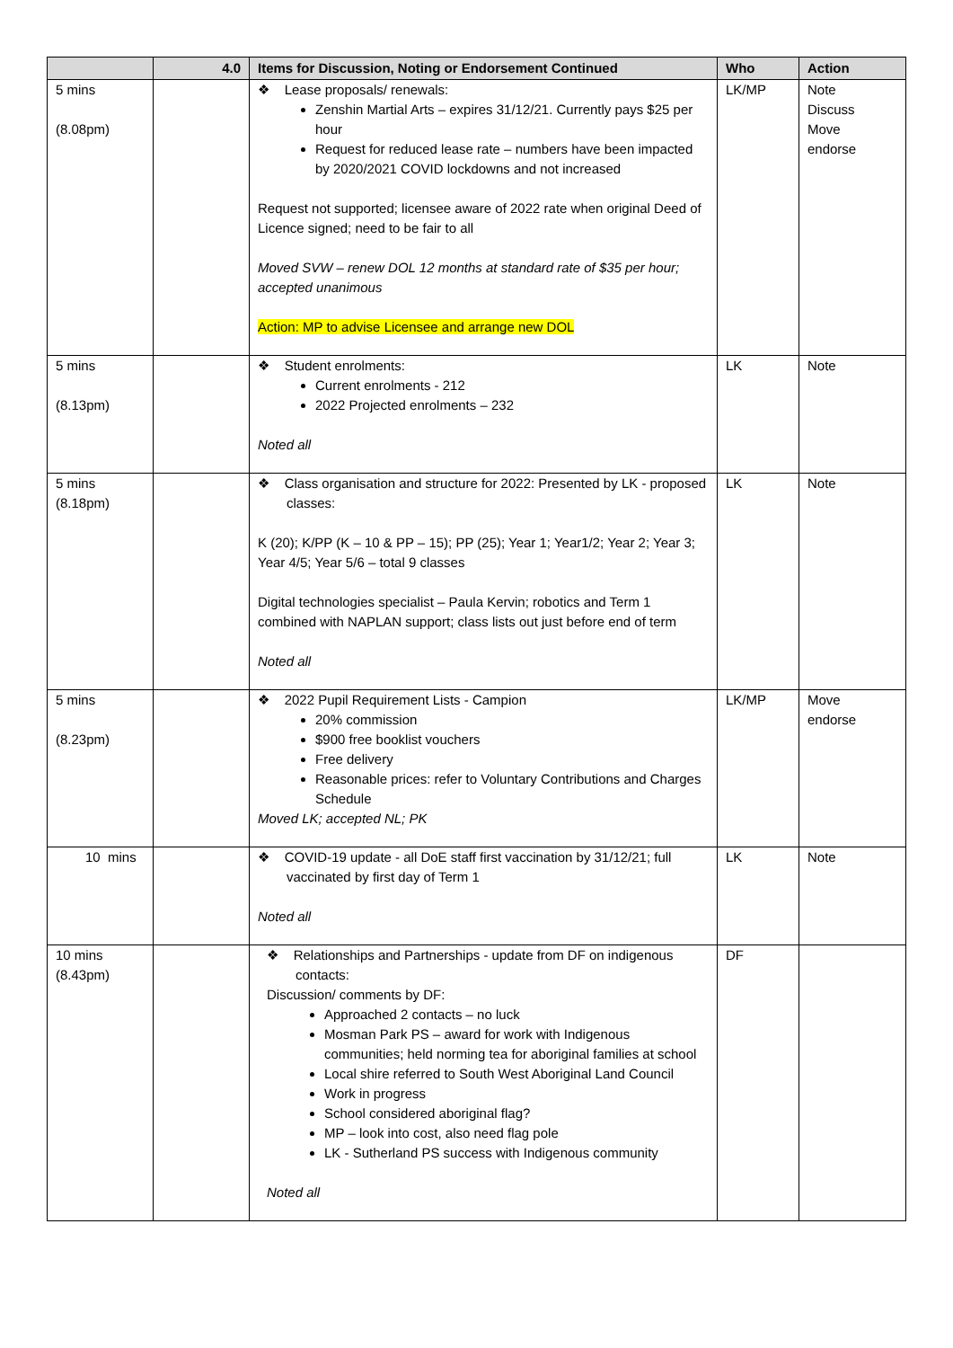| | 4.0 | Items for Discussion, Noting or Endorsement Continued | Who | Action |
| --- | --- | --- | --- | --- |
| 5 mins (8.08pm) | | ❖ Lease proposals/ renewals: Zenshin Martial Arts – expires 31/12/21. Currently pays $25 per hour Request for reduced lease rate – numbers have been impacted by 2020/2021 COVID lockdowns and not increased Request not supported; licensee aware of 2022 rate when original Deed of Licence signed; need to be fair to all Moved SVW – renew DOL 12 months at standard rate of $35 per hour; accepted unanimous Action: MP to advise Licensee and arrange new DOL | LK/MP | Note Discuss Move endorse |
| 5 mins (8.13pm) | | ❖ Student enrolments: Current enrolments - 212 2022 Projected enrolments – 232 Noted all | LK | Note |
| 5 mins (8.18pm) | | ❖ Class organisation and structure for 2022: Presented by LK - proposed classes: K (20); K/PP (K – 10 & PP – 15); PP (25); Year 1; Year1/2; Year 2; Year 3; Year 4/5; Year 5/6 – total 9 classes Digital technologies specialist – Paula Kervin; robotics and Term 1 combined with NAPLAN support; class lists out just before end of term Noted all | LK | Note |
| 5 mins (8.23pm) | | ❖ 2022 Pupil Requirement Lists - Campion 20% commission $900 free booklist vouchers Free delivery Reasonable prices: refer to Voluntary Contributions and Charges Schedule Moved LK; accepted NL; PK | LK/MP | Move endorse |
| 10 mins | | ❖ COVID-19 update - all DoE staff first vaccination by 31/12/21; full vaccinated by first day of Term 1 Noted all | LK | Note |
| 10 mins (8.43pm) | | ❖ Relationships and Partnerships - update from DF on indigenous contacts: Discussion/ comments by DF: Approached 2 contacts – no luck Mosman Park PS – award for work with Indigenous communities; held norming tea for aboriginal families at school Local shire referred to South West Aboriginal Land Council Work in progress School considered aboriginal flag? MP – look into cost, also need flag pole LK - Sutherland PS success with Indigenous community Noted all | DF | |